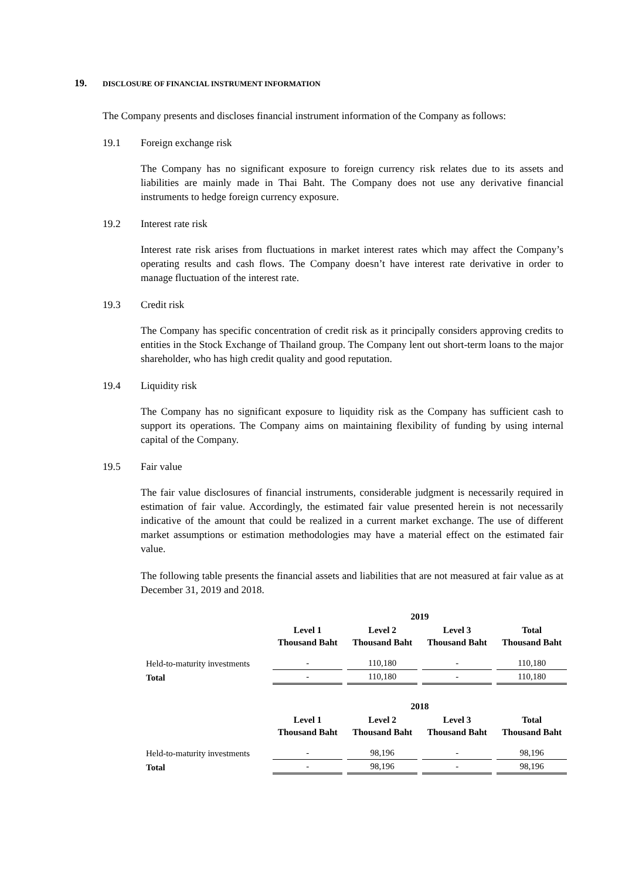19. DISCLOSURE OF FINANCIAL INSTRUMENT INFORMATION
The Company presents and discloses financial instrument information of the Company as follows:
19.1 Foreign exchange risk
The Company has no significant exposure to foreign currency risk relates due to its assets and liabilities are mainly made in Thai Baht. The Company does not use any derivative financial instruments to hedge foreign currency exposure.
19.2 Interest rate risk
Interest rate risk arises from fluctuations in market interest rates which may affect the Company’s operating results and cash flows. The Company doesn’t have interest rate derivative in order to manage fluctuation of the interest rate.
19.3 Credit risk
The Company has specific concentration of credit risk as it principally considers approving credits to entities in the Stock Exchange of Thailand group. The Company lent out short-term loans to the major shareholder, who has high credit quality and good reputation.
19.4 Liquidity risk
The Company has no significant exposure to liquidity risk as the Company has sufficient cash to support its operations. The Company aims on maintaining flexibility of funding by using internal capital of the Company.
19.5 Fair value
The fair value disclosures of financial instruments, considerable judgment is necessarily required in estimation of fair value. Accordingly, the estimated fair value presented herein is not necessarily indicative of the amount that could be realized in a current market exchange. The use of different market assumptions or estimation methodologies may have a material effect on the estimated fair value.
The following table presents the financial assets and liabilities that are not measured at fair value as at December 31, 2019 and 2018.
| | 2019 | | | |
| --- | --- | --- | --- | --- |
| | Level 1 Thousand Baht | Level 2 Thousand Baht | Level 3 Thousand Baht | Total Thousand Baht |
| Held-to-maturity investments | - | 110,180 | - | 110,180 |
| Total | - | 110,180 | - | 110,180 |
| | 2018 | | | |
| --- | --- | --- | --- | --- |
| | Level 1 Thousand Baht | Level 2 Thousand Baht | Level 3 Thousand Baht | Total Thousand Baht |
| Held-to-maturity investments | - | 98,196 | - | 98,196 |
| Total | - | 98,196 | - | 98,196 |